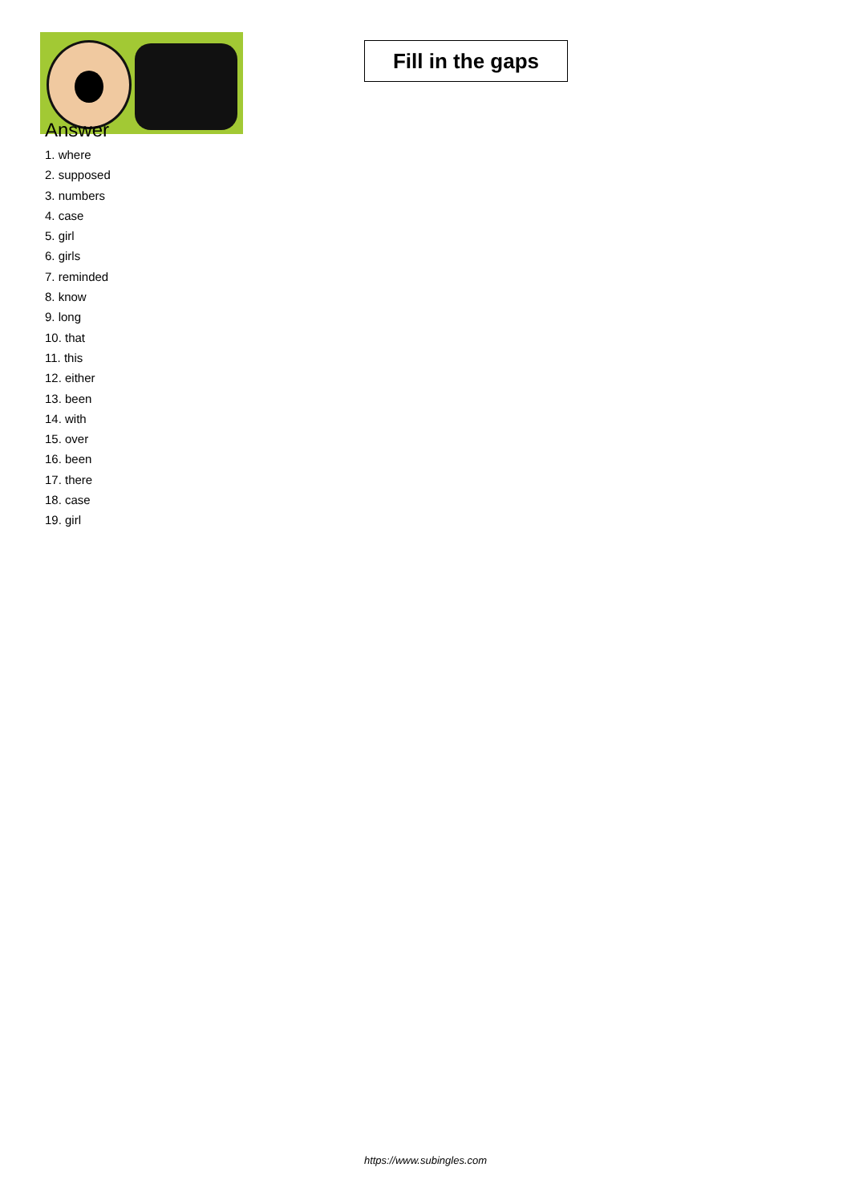Fill in the gaps
Answer
1. where
2. supposed
3. numbers
4. case
5. girl
6. girls
7. reminded
8. know
9. long
10. that
11. this
12. either
13. been
14. with
15. over
16. been
17. there
18. case
19. girl
https://www.subingles.com